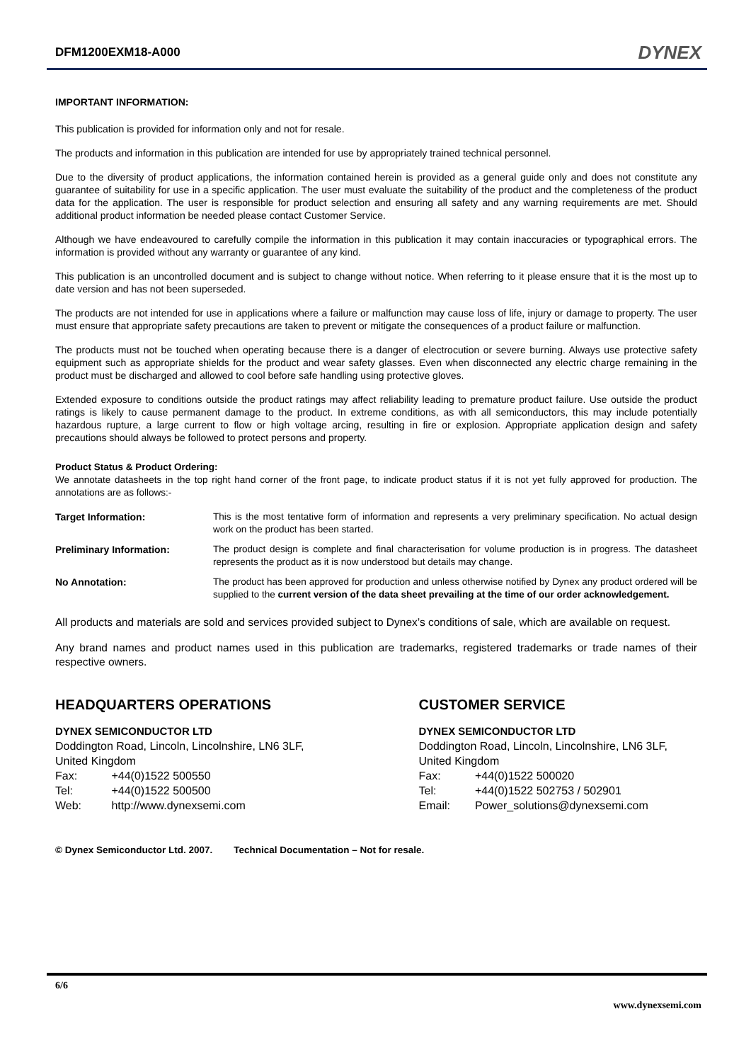DFM1200EXM18-A000
DYNEX
IMPORTANT INFORMATION:
This publication is provided for information only and not for resale.
The products and information in this publication are intended for use by appropriately trained technical personnel.
Due to the diversity of product applications, the information contained herein is provided as a general guide only and does not constitute any guarantee of suitability for use in a specific application. The user must evaluate the suitability of the product and the completeness of the product data for the application. The user is responsible for product selection and ensuring all safety and any warning requirements are met. Should additional product information be needed please contact Customer Service.
Although we have endeavoured to carefully compile the information in this publication it may contain inaccuracies or typographical errors. The information is provided without any warranty or guarantee of any kind.
This publication is an uncontrolled document and is subject to change without notice. When referring to it please ensure that it is the most up to date version and has not been superseded.
The products are not intended for use in applications where a failure or malfunction may cause loss of life, injury or damage to property. The user must ensure that appropriate safety precautions are taken to prevent or mitigate the consequences of a product failure or malfunction.
The products must not be touched when operating because there is a danger of electrocution or severe burning. Always use protective safety equipment such as appropriate shields for the product and wear safety glasses. Even when disconnected any electric charge remaining in the product must be discharged and allowed to cool before safe handling using protective gloves.
Extended exposure to conditions outside the product ratings may affect reliability leading to premature product failure. Use outside the product ratings is likely to cause permanent damage to the product. In extreme conditions, as with all semiconductors, this may include potentially hazardous rupture, a large current to flow or high voltage arcing, resulting in fire or explosion. Appropriate application design and safety precautions should always be followed to protect persons and property.
Product Status & Product Ordering:
We annotate datasheets in the top right hand corner of the front page, to indicate product status if it is not yet fully approved for production. The annotations are as follows:-
Target Information: This is the most tentative form of information and represents a very preliminary specification. No actual design work on the product has been started.
Preliminary Information: The product design is complete and final characterisation for volume production is in progress. The datasheet represents the product as it is now understood but details may change.
No Annotation: The product has been approved for production and unless otherwise notified by Dynex any product ordered will be supplied to the current version of the data sheet prevailing at the time of our order acknowledgement.
All products and materials are sold and services provided subject to Dynex’s conditions of sale, which are available on request.
Any brand names and product names used in this publication are trademarks, registered trademarks or trade names of their respective owners.
HEADQUARTERS OPERATIONS
DYNEX SEMICONDUCTOR LTD
Doddington Road, Lincoln, Lincolnshire, LN6 3LF,
United Kingdom
Fax: +44(0)1522 500550
Tel: +44(0)1522 500500
Web: http://www.dynexsemi.com
CUSTOMER SERVICE
DYNEX SEMICONDUCTOR LTD
Doddington Road, Lincoln, Lincolnshire, LN6 3LF,
United Kingdom
Fax: +44(0)1522 500020
Tel: +44(0)1522 502753 / 502901
Email: Power_solutions@dynexsemi.com
© Dynex Semiconductor Ltd. 2007. Technical Documentation – Not for resale.
6/6
www.dynexsemi.com